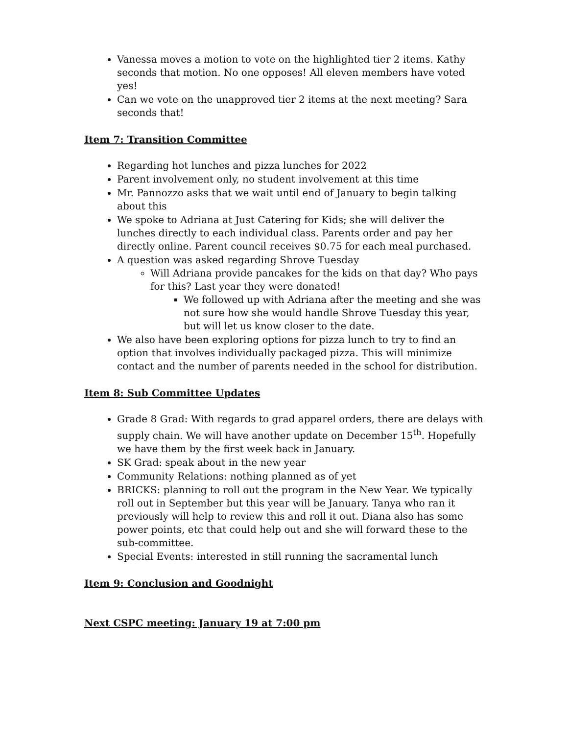Vanessa moves a motion to vote on the highlighted tier 2 items. Kathy seconds that motion. No one opposes! All eleven members have voted yes!
Can we vote on the unapproved tier 2 items at the next meeting? Sara seconds that!
Item 7: Transition Committee
Regarding hot lunches and pizza lunches for 2022
Parent involvement only, no student involvement at this time
Mr. Pannozzo asks that we wait until end of January to begin talking about this
We spoke to Adriana at Just Catering for Kids; she will deliver the lunches directly to each individual class. Parents order and pay her directly online. Parent council receives $0.75 for each meal purchased.
A question was asked regarding Shrove Tuesday
Will Adriana provide pancakes for the kids on that day? Who pays for this? Last year they were donated!
We followed up with Adriana after the meeting and she was not sure how she would handle Shrove Tuesday this year, but will let us know closer to the date.
We also have been exploring options for pizza lunch to try to find an option that involves individually packaged pizza. This will minimize contact and the number of parents needed in the school for distribution.
Item 8: Sub Committee Updates
Grade 8 Grad: With regards to grad apparel orders, there are delays with supply chain. We will have another update on December 15<sup>th</sup>. Hopefully we have them by the first week back in January.
SK Grad: speak about in the new year
Community Relations: nothing planned as of yet
BRICKS: planning to roll out the program in the New Year. We typically roll out in September but this year will be January. Tanya who ran it previously will help to review this and roll it out. Diana also has some power points, etc that could help out and she will forward these to the sub-committee.
Special Events: interested in still running the sacramental lunch
Item 9: Conclusion and Goodnight
Next CSPC meeting: January 19 at 7:00 pm